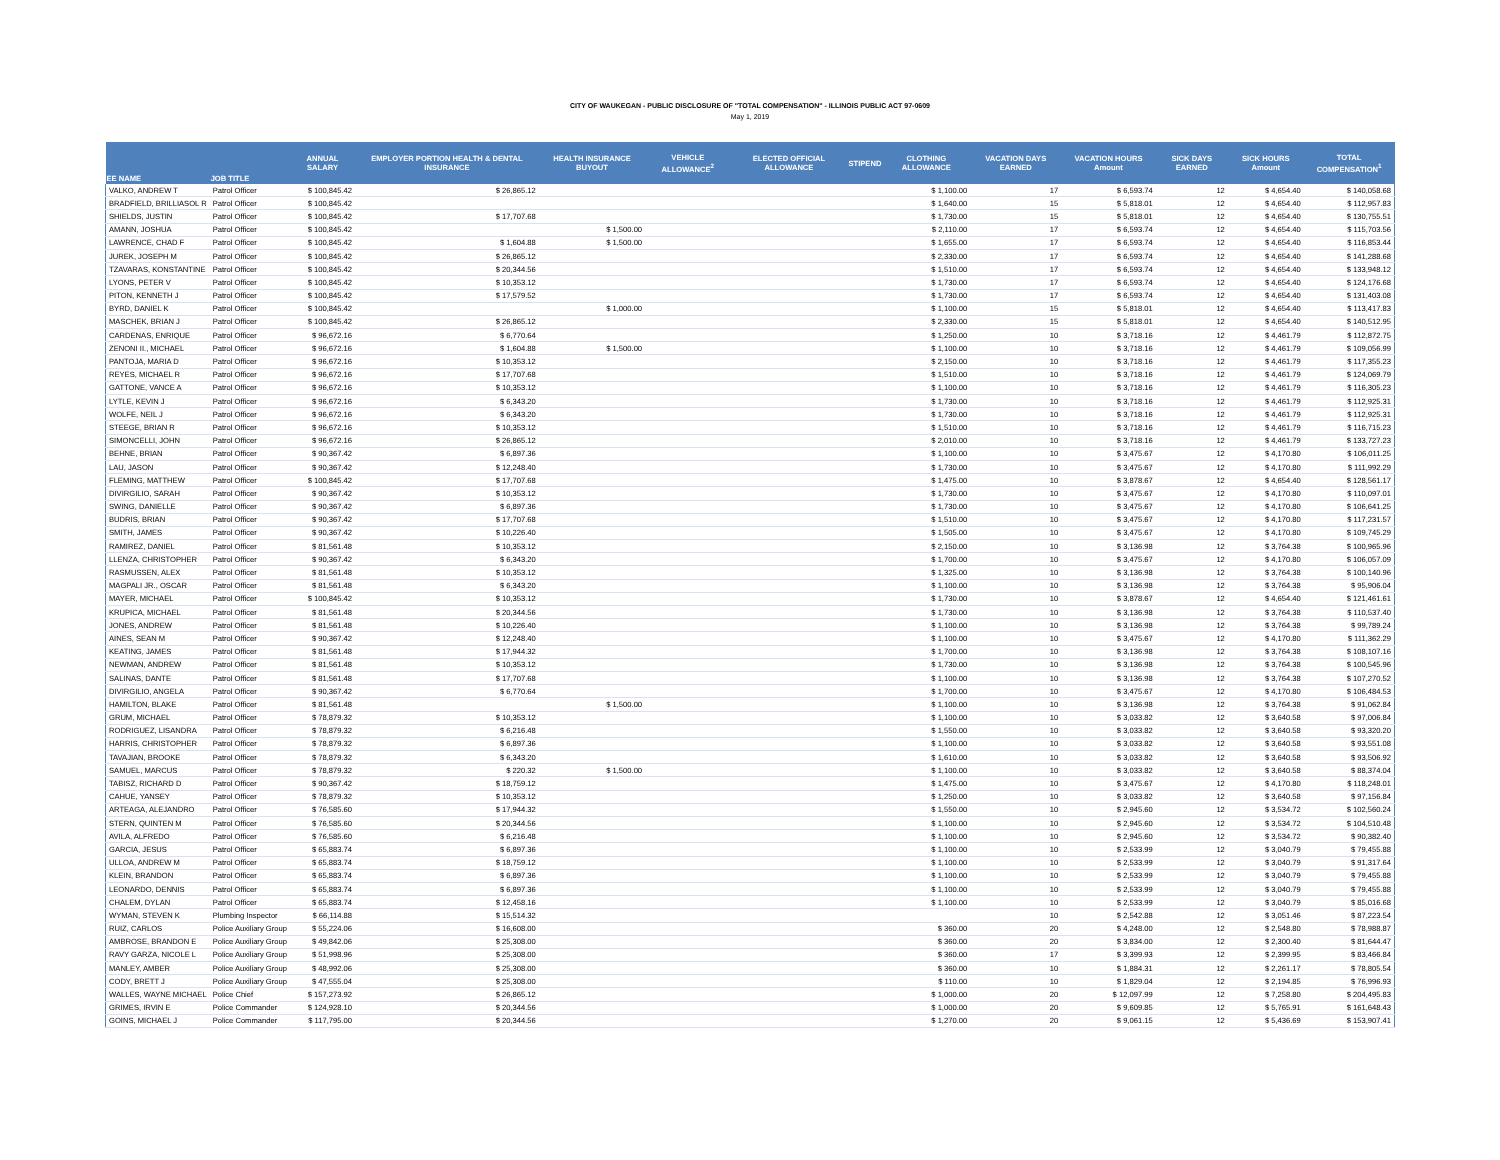CITY OF WAUKEGAN - PUBLIC DISCLOSURE OF "TOTAL COMPENSATION" - ILLINOIS PUBLIC ACT 97-0609
May 1, 2019
| EE NAME | JOB TITLE | ANNUAL SALARY | EMPLOYER PORTION HEALTH & DENTAL INSURANCE | HEALTH INSURANCE BUYOUT | VEHICLE ALLOWANCE<sup>2</sup> | ELECTED OFFICIAL ALLOWANCE | STIPEND | CLOTHING ALLOWANCE | VACATION DAYS EARNED | VACATION HOURS Amount | SICK DAYS EARNED | SICK HOURS Amount | TOTAL COMPENSATION<sup>1</sup> |
| --- | --- | --- | --- | --- | --- | --- | --- | --- | --- | --- | --- | --- | --- |
| VALKO, ANDREW T | Patrol Officer | $ 100,845.42 | $ 26,865.12 | | | | | $ 1,100.00 | 17 | $ 6,593.74 | 12 | $ 4,654.40 | $ 140,058.68 |
| BRADFIELD, BRILLIASOL R | Patrol Officer | $ 100,845.42 | | | | | | $ 1,640.00 | 15 | $ 5,818.01 | 12 | $ 4,654.40 | $ 112,957.83 |
| SHIELDS, JUSTIN | Patrol Officer | $ 100,845.42 | $ 17,707.68 | | | | | $ 1,730.00 | 15 | $ 5,818.01 | 12 | $ 4,654.40 | $ 130,755.51 |
| AMANN, JOSHUA | Patrol Officer | $ 100,845.42 | | $ 1,500.00 | | | | $ 2,110.00 | 17 | $ 6,593.74 | 12 | $ 4,654.40 | $ 115,703.56 |
| LAWRENCE, CHAD F | Patrol Officer | $ 100,845.42 | $ 1,604.88 | $ 1,500.00 | | | | $ 1,655.00 | 17 | $ 6,593.74 | 12 | $ 4,654.40 | $ 116,853.44 |
| JUREK, JOSEPH M | Patrol Officer | $ 100,845.42 | $ 26,865.12 | | | | | $ 2,330.00 | 17 | $ 6,593.74 | 12 | $ 4,654.40 | $ 141,288.68 |
| TZAVARAS, KONSTANTINE | Patrol Officer | $ 100,845.42 | $ 20,344.56 | | | | | $ 1,510.00 | 17 | $ 6,593.74 | 12 | $ 4,654.40 | $ 133,948.12 |
| LYONS, PETER V | Patrol Officer | $ 100,845.42 | $ 10,353.12 | | | | | $ 1,730.00 | 17 | $ 6,593.74 | 12 | $ 4,654.40 | $ 124,176.68 |
| PITON, KENNETH J | Patrol Officer | $ 100,845.42 | $ 17,579.52 | | | | | $ 1,730.00 | 17 | $ 6,593.74 | 12 | $ 4,654.40 | $ 131,403.08 |
| BYRD, DANIEL K | Patrol Officer | $ 100,845.42 | | $ 1,000.00 | | | | $ 1,100.00 | 15 | $ 5,818.01 | 12 | $ 4,654.40 | $ 113,417.83 |
| MASCHEK, BRIAN J | Patrol Officer | $ 100,845.42 | $ 26,865.12 | | | | | $ 2,330.00 | 15 | $ 5,818.01 | 12 | $ 4,654.40 | $ 140,512.95 |
| CARDENAS, ENRIQUE | Patrol Officer | $ 96,672.16 | $ 6,770.64 | | | | | $ 1,250.00 | 10 | $ 3,718.16 | 12 | $ 4,461.79 | $ 112,872.75 |
| ZENONI II., MICHAEL | Patrol Officer | $ 96,672.16 | $ 1,604.88 | $ 1,500.00 | | | | $ 1,100.00 | 10 | $ 3,718.16 | 12 | $ 4,461.79 | $ 109,056.99 |
| PANTOJA, MARIA D | Patrol Officer | $ 96,672.16 | $ 10,353.12 | | | | | $ 2,150.00 | 10 | $ 3,718.16 | 12 | $ 4,461.79 | $ 117,355.23 |
| REYES, MICHAEL R | Patrol Officer | $ 96,672.16 | $ 17,707.68 | | | | | $ 1,510.00 | 10 | $ 3,718.16 | 12 | $ 4,461.79 | $ 124,069.79 |
| GATTONE, VANCE A | Patrol Officer | $ 96,672.16 | $ 10,353.12 | | | | | $ 1,100.00 | 10 | $ 3,718.16 | 12 | $ 4,461.79 | $ 116,305.23 |
| LYTLE, KEVIN J | Patrol Officer | $ 96,672.16 | $ 6,343.20 | | | | | $ 1,730.00 | 10 | $ 3,718.16 | 12 | $ 4,461.79 | $ 112,925.31 |
| WOLFE, NEIL J | Patrol Officer | $ 96,672.16 | $ 6,343.20 | | | | | $ 1,730.00 | 10 | $ 3,718.16 | 12 | $ 4,461.79 | $ 112,925.31 |
| STEEGE, BRIAN R | Patrol Officer | $ 96,672.16 | $ 10,353.12 | | | | | $ 1,510.00 | 10 | $ 3,718.16 | 12 | $ 4,461.79 | $ 116,715.23 |
| SIMONCELLI, JOHN | Patrol Officer | $ 96,672.16 | $ 26,865.12 | | | | | $ 2,010.00 | 10 | $ 3,718.16 | 12 | $ 4,461.79 | $ 133,727.23 |
| BEHNE, BRIAN | Patrol Officer | $ 90,367.42 | $ 6,897.36 | | | | | $ 1,100.00 | 10 | $ 3,475.67 | 12 | $ 4,170.80 | $ 106,011.25 |
| LAU, JASON | Patrol Officer | $ 90,367.42 | $ 12,248.40 | | | | | $ 1,730.00 | 10 | $ 3,475.67 | 12 | $ 4,170.80 | $ 111,992.29 |
| FLEMING, MATTHEW | Patrol Officer | $ 100,845.42 | $ 17,707.68 | | | | | $ 1,475.00 | 10 | $ 3,878.67 | 12 | $ 4,654.40 | $ 128,561.17 |
| DIVIRGILIO, SARAH | Patrol Officer | $ 90,367.42 | $ 10,353.12 | | | | | $ 1,730.00 | 10 | $ 3,475.67 | 12 | $ 4,170.80 | $ 110,097.01 |
| SWING, DANIELLE | Patrol Officer | $ 90,367.42 | $ 6,897.36 | | | | | $ 1,730.00 | 10 | $ 3,475.67 | 12 | $ 4,170.80 | $ 106,641.25 |
| BUDRIS, BRIAN | Patrol Officer | $ 90,367.42 | $ 17,707.68 | | | | | $ 1,510.00 | 10 | $ 3,475.67 | 12 | $ 4,170.80 | $ 117,231.57 |
| SMITH, JAMES | Patrol Officer | $ 90,367.42 | $ 10,226.40 | | | | | $ 1,505.00 | 10 | $ 3,475.67 | 12 | $ 4,170.80 | $ 109,745.29 |
| RAMIREZ, DANIEL | Patrol Officer | $ 81,561.48 | $ 10,353.12 | | | | | $ 2,150.00 | 10 | $ 3,136.98 | 12 | $ 3,764.38 | $ 100,965.96 |
| LLENZA, CHRISTOPHER | Patrol Officer | $ 90,367.42 | $ 6,343.20 | | | | | $ 1,700.00 | 10 | $ 3,475.67 | 12 | $ 4,170.80 | $ 106,057.09 |
| RASMUSSEN, ALEX | Patrol Officer | $ 81,561.48 | $ 10,353.12 | | | | | $ 1,325.00 | 10 | $ 3,136.98 | 12 | $ 3,764.38 | $ 100,140.96 |
| MAGPALI JR., OSCAR | Patrol Officer | $ 81,561.48 | $ 6,343.20 | | | | | $ 1,100.00 | 10 | $ 3,136.98 | 12 | $ 3,764.38 | $ 95,906.04 |
| MAYER, MICHAEL | Patrol Officer | $ 100,845.42 | $ 10,353.12 | | | | | $ 1,730.00 | 10 | $ 3,878.67 | 12 | $ 4,654.40 | $ 121,461.61 |
| KRUPICA, MICHAEL | Patrol Officer | $ 81,561.48 | $ 20,344.56 | | | | | $ 1,730.00 | 10 | $ 3,136.98 | 12 | $ 3,764.38 | $ 110,537.40 |
| JONES, ANDREW | Patrol Officer | $ 81,561.48 | $ 10,226.40 | | | | | $ 1,100.00 | 10 | $ 3,136.98 | 12 | $ 3,764.38 | $ 99,789.24 |
| AINES, SEAN M | Patrol Officer | $ 90,367.42 | $ 12,248.40 | | | | | $ 1,100.00 | 10 | $ 3,475.67 | 12 | $ 4,170.80 | $ 111,362.29 |
| KEATING, JAMES | Patrol Officer | $ 81,561.48 | $ 17,944.32 | | | | | $ 1,700.00 | 10 | $ 3,136.98 | 12 | $ 3,764.38 | $ 108,107.16 |
| NEWMAN, ANDREW | Patrol Officer | $ 81,561.48 | $ 10,353.12 | | | | | $ 1,730.00 | 10 | $ 3,136.98 | 12 | $ 3,764.38 | $ 100,545.96 |
| SALINAS, DANTE | Patrol Officer | $ 81,561.48 | $ 17,707.68 | | | | | $ 1,100.00 | 10 | $ 3,136.98 | 12 | $ 3,764.38 | $ 107,270.52 |
| DIVIRGILIO, ANGELA | Patrol Officer | $ 90,367.42 | $ 6,770.64 | | | | | $ 1,700.00 | 10 | $ 3,475.67 | 12 | $ 4,170.80 | $ 106,484.53 |
| HAMILTON, BLAKE | Patrol Officer | $ 81,561.48 | | $ 1,500.00 | | | | $ 1,100.00 | 10 | $ 3,136.98 | 12 | $ 3,764.38 | $ 91,062.84 |
| GRUM, MICHAEL | Patrol Officer | $ 78,879.32 | $ 10,353.12 | | | | | $ 1,100.00 | 10 | $ 3,033.82 | 12 | $ 3,640.58 | $ 97,006.84 |
| RODRIGUEZ, LISANDRA | Patrol Officer | $ 78,879.32 | $ 6,216.48 | | | | | $ 1,550.00 | 10 | $ 3,033.82 | 12 | $ 3,640.58 | $ 93,320.20 |
| HARRIS, CHRISTOPHER | Patrol Officer | $ 78,879.32 | $ 6,897.36 | | | | | $ 1,100.00 | 10 | $ 3,033.82 | 12 | $ 3,640.58 | $ 93,551.08 |
| TAVAJIAN, BROOKE | Patrol Officer | $ 78,879.32 | $ 6,343.20 | | | | | $ 1,610.00 | 10 | $ 3,033.82 | 12 | $ 3,640.58 | $ 93,506.92 |
| SAMUEL, MARCUS | Patrol Officer | $ 78,879.32 | $ 220.32 | $ 1,500.00 | | | | $ 1,100.00 | 10 | $ 3,033.82 | 12 | $ 3,640.58 | $ 88,374.04 |
| TABISZ, RICHARD D | Patrol Officer | $ 90,367.42 | $ 18,759.12 | | | | | $ 1,475.00 | 10 | $ 3,475.67 | 12 | $ 4,170.80 | $ 118,248.01 |
| CAHUE, YANSEY | Patrol Officer | $ 78,879.32 | $ 10,353.12 | | | | | $ 1,250.00 | 10 | $ 3,033.82 | 12 | $ 3,640.58 | $ 97,156.84 |
| ARTEAGA, ALEJANDRO | Patrol Officer | $ 76,585.60 | $ 17,944.32 | | | | | $ 1,550.00 | 10 | $ 2,945.60 | 12 | $ 3,534.72 | $ 102,560.24 |
| STERN, QUINTEN M | Patrol Officer | $ 76,585.60 | $ 20,344.56 | | | | | $ 1,100.00 | 10 | $ 2,945.60 | 12 | $ 3,534.72 | $ 104,510.48 |
| AVILA, ALFREDO | Patrol Officer | $ 76,585.60 | $ 6,216.48 | | | | | $ 1,100.00 | 10 | $ 2,945.60 | 12 | $ 3,534.72 | $ 90,382.40 |
| GARCIA, JESUS | Patrol Officer | $ 65,883.74 | $ 6,897.36 | | | | | $ 1,100.00 | 10 | $ 2,533.99 | 12 | $ 3,040.79 | $ 79,455.88 |
| ULLOA, ANDREW M | Patrol Officer | $ 65,883.74 | $ 18,759.12 | | | | | $ 1,100.00 | 10 | $ 2,533.99 | 12 | $ 3,040.79 | $ 91,317.64 |
| KLEIN, BRANDON | Patrol Officer | $ 65,883.74 | $ 6,897.36 | | | | | $ 1,100.00 | 10 | $ 2,533.99 | 12 | $ 3,040.79 | $ 79,455.88 |
| LEONARDO, DENNIS | Patrol Officer | $ 65,883.74 | $ 6,897.36 | | | | | $ 1,100.00 | 10 | $ 2,533.99 | 12 | $ 3,040.79 | $ 79,455.88 |
| CHALEM, DYLAN | Patrol Officer | $ 65,883.74 | $ 12,458.16 | | | | | $ 1,100.00 | 10 | $ 2,533.99 | 12 | $ 3,040.79 | $ 85,016.68 |
| WYMAN, STEVEN K | Plumbing Inspector | $ 66,114.88 | $ 15,514.32 | | | | | | 10 | $ 2,542.88 | 12 | $ 3,051.46 | $ 87,223.54 |
| RUIZ, CARLOS | Police Auxiliary Group | $ 55,224.06 | $ 16,608.00 | | | | | $ 360.00 | 20 | $ 4,248.00 | 12 | $ 2,548.80 | $ 78,988.87 |
| AMBROSE, BRANDON E | Police Auxiliary Group | $ 49,842.06 | $ 25,308.00 | | | | | $ 360.00 | 20 | $ 3,834.00 | 12 | $ 2,300.40 | $ 81,644.47 |
| RAVY GARZA, NICOLE L | Police Auxiliary Group | $ 51,998.96 | $ 25,308.00 | | | | | $ 360.00 | 17 | $ 3,399.93 | 12 | $ 2,399.95 | $ 83,466.84 |
| MANLEY, AMBER | Police Auxiliary Group | $ 48,992.06 | $ 25,308.00 | | | | | $ 360.00 | 10 | $ 1,884.31 | 12 | $ 2,261.17 | $ 78,805.54 |
| CODY, BRETT J | Police Auxiliary Group | $ 47,555.04 | $ 25,308.00 | | | | | $ 110.00 | 10 | $ 1,829.04 | 12 | $ 2,194.85 | $ 76,996.93 |
| WALLES, WAYNE MICHAEL | Police Chief | $ 157,273.92 | $ 26,865.12 | | | | | $ 1,000.00 | 20 | $ 12,097.99 | 12 | $ 7,258.80 | $ 204,495.83 |
| GRIMES, IRVIN E | Police Commander | $ 124,928.10 | $ 20,344.56 | | | | | $ 1,000.00 | 20 | $ 9,609.85 | 12 | $ 5,765.91 | $ 161,648.43 |
| GOINS, MICHAEL J | Police Commander | $ 117,795.00 | $ 20,344.56 | | | | | $ 1,270.00 | 20 | $ 9,061.15 | 12 | $ 5,436.69 | $ 153,907.41 |